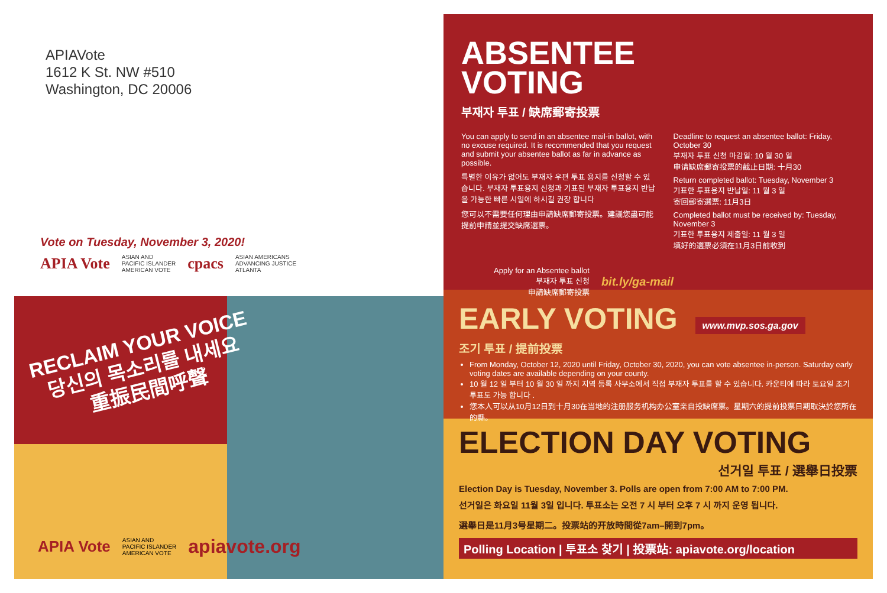APIAVote
1612 K St. NW #510
Washington, DC 20006
Vote on Tuesday, November 3, 2020!
APIA Vote ASIAN AND
PACIFIC ISLANDER
AMERICAN VOTE cpacs ASIAN AMERICANS
ADVANCING JUSTICE
ATLANTA
RECLAIM YOUR VOICE
당신의 목소리를 내세요
重振民間呼聲
APIA Vote ASIAN AND
PACIFIC ISLANDER
AMERICAN VOTE apiavote.org
ABSENTEE
VOTING
부재자 투표 / 缺席郵寄投票
You can apply to send in an absentee mail-in ballot, with no excuse required. It is recommended that you request and submit your absentee ballot as far in advance as possible.
특별한 이유가 없어도 부재자 우편 투표 용지를 신청할 수 있습니다. 부재자 투표용지 신청과 기표된 부재자 투표용지 반납을 가능한 빠른 시일에 하시길 권장 합니다
您可以不需要任何理由申請缺席郵寄投票。建議您盡可能提前申請並提交缺席選票。
Deadline to request an absentee ballot: Friday, October 30
부재자 투표 신청 마감일: 10 월 30 일
申请缺席郵寄投票的截止日期: 十月30
Return completed ballot: Tuesday, November 3
기표한 투표용지 반납일: 11 월 3 일
寄回郵寄選票: 11月3日
Completed ballot must be received by: Tuesday, November 3
기표한 투표용지 제출일: 11 월 3 일
填好的選票必須在11月3日前收到
Apply for an Absentee ballot
부재자 투표 신청
申請缺席郵寄投票
bit.ly/ga-mail
EARLY VOTING
www.mvp.sos.ga.gov
조기 투표 / 提前投票
From Monday, October 12, 2020 until Friday, October 30, 2020, you can vote absentee in-person. Saturday early voting dates are available depending on your county.
10 월 12 일 부터 10 월 30 일 까지 지역 등록 사무소에서 직접 부재자 투표를 할 수 있습니다. 카운티에 따라 토요일 조기 투표도 가능 합니다 .
您本人可以从10月12日到十月30在当地的注册服务机构办公室亲自投缺席票。星期六的提前投票日期取決於您所在的縣。
ELECTION DAY VOTING
선거일 투표 / 選舉日投票
Election Day is Tuesday, November 3. Polls are open from 7:00 AM to 7:00 PM.
선거일은 화요일 11월 3일 입니다. 투표소는 오전 7 시 부터 오후 7 시 까지 운영 됩니다.
選舉日是11月3号星期二。投票站的开放時間從7am–開到7pm。
Polling Location | 투표소 찾기 | 投票站: apiavote.org/location